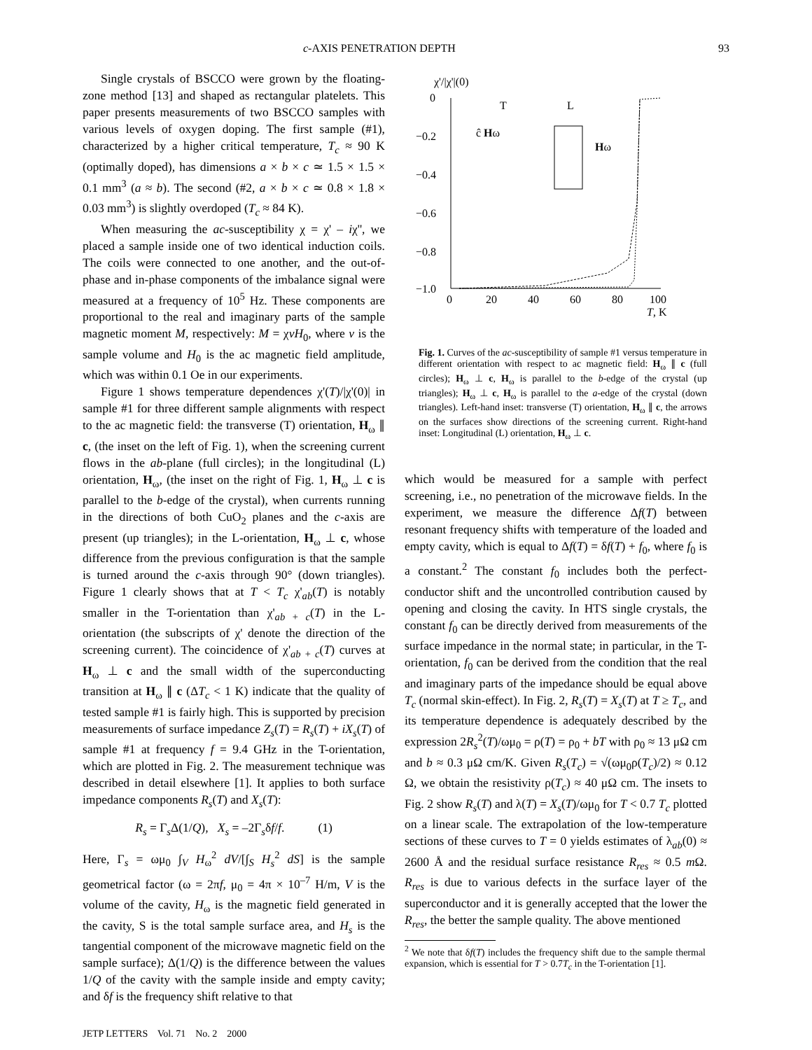c-AXIS PENETRATION DEPTH 93
Single crystals of BSCCO were grown by the floating-zone method [13] and shaped as rectangular platelets. This paper presents measurements of two BSCCO samples with various levels of oxygen doping. The first sample (#1), characterized by a higher critical temperature, T<sub>c</sub> ≈ 90 K (optimally doped), has dimensions a × b × c ≃ 1.5 × 1.5 × 0.1 mm<sup>3</sup> (a ≈ b). The second (#2, a × b × c ≃ 0.8 × 1.8 × 0.03 mm<sup>3</sup>) is slightly overdoped (T<sub>c</sub> ≈ 84 K).
When measuring the ac-susceptibility χ = χ' – iχ'', we placed a sample inside one of two identical induction coils. The coils were connected to one another, and the out-of-phase and in-phase components of the imbalance signal were measured at a frequency of 10<sup>5</sup> Hz. These components are proportional to the real and imaginary parts of the sample magnetic moment M, respectively: M = χvH<sub>0</sub>, where v is the sample volume and H<sub>0</sub> is the ac magnetic field amplitude, which was within 0.1 Oe in our experiments.
Figure 1 shows temperature dependences χ'(T)/|χ'(0)| in sample #1 for three different sample alignments with respect to the ac magnetic field: the transverse (T) orientation, H<sub>ω</sub> ∥ c, (the inset on the left of Fig. 1), when the screening current flows in the ab-plane (full circles); in the longitudinal (L) orientation, H<sub>ω</sub>, (the inset on the right of Fig. 1, H<sub>ω</sub> ⊥ c is parallel to the b-edge of the crystal), when currents running in the directions of both CuO<sub>2</sub> planes and the c-axis are present (up triangles); in the L-orientation, H<sub>ω</sub> ⊥ c, whose difference from the previous configuration is that the sample is turned around the c-axis through 90° (down triangles). Figure 1 clearly shows that at T < T<sub>c</sub> χ'<sub>ab</sub>(T) is notably smaller in the T-orientation than χ'<sub>ab + c</sub>(T) in the L-orientation (the subscripts of χ' denote the direction of the screening current). The coincidence of χ'<sub>ab + c</sub>(T) curves at H<sub>ω</sub> ⊥ c and the small width of the superconducting transition at H<sub>ω</sub> ∥ c (ΔT<sub>c</sub> < 1 K) indicate that the quality of tested sample #1 is fairly high. This is supported by precision measurements of surface impedance Z<sub>s</sub>(T) = R<sub>s</sub>(T) + iX<sub>s</sub>(T) of sample #1 at frequency f = 9.4 GHz in the T-orientation, which are plotted in Fig. 2. The measurement technique was described in detail elsewhere [1]. It applies to both surface impedance components R<sub>s</sub>(T) and X<sub>s</sub>(T):
R<sub>s</sub> = Γ<sub>s</sub>Δ(1/Q), X<sub>s</sub> = –2Γ<sub>s</sub>δf/f. (1)
Here, Γ<sub>s</sub> = ωμ<sub>0</sub> ∫<sub>V</sub> H<sub>ω</sub><sup>2</sup> dV/[∫<sub>S</sub> H<sub>s</sub><sup>2</sup> dS] is the sample geometrical factor (ω = 2πf, μ<sub>0</sub> = 4π × 10<sup>–7</sup> H/m, V is the volume of the cavity, H<sub>ω</sub> is the magnetic field generated in the cavity, S is the total sample surface area, and H<sub>s</sub> is the tangential component of the microwave magnetic field on the sample surface); Δ(1/Q) is the difference between the values 1/Q of the cavity with the sample inside and empty cavity; and δf is the frequency shift relative to that
JETP LETTERS Vol. 71 No. 2 2000
χ'/|χ'|(0)
0
−0.2
−0.4
−0.6
−0.8
−1.0
0
20
40
60
80
100
T, K
T
L
ĉ Hω
Hω
Fig. 1. Curves of the ac-susceptibility of sample #1 versus temperature in different orientation with respect to ac magnetic field: H<sub>ω</sub> ∥ c (full circles); H<sub>ω</sub> ⊥ c, H<sub>ω</sub> is parallel to the b-edge of the crystal (up triangles); H<sub>ω</sub> ⊥ c, H<sub>ω</sub> is parallel to the a-edge of the crystal (down triangles). Left-hand inset: transverse (T) orientation, H<sub>ω</sub> ∥ c, the arrows on the surfaces show directions of the screening current. Right-hand inset: Longitudinal (L) orientation, H<sub>ω</sub> ⊥ c.
which would be measured for a sample with perfect screening, i.e., no penetration of the microwave fields. In the experiment, we measure the difference Δf(T) between resonant frequency shifts with temperature of the loaded and empty cavity, which is equal to Δf(T) = δf(T) + f<sub>0</sub>, where f<sub>0</sub> is a constant.<sup>2</sup> The constant f<sub>0</sub> includes both the perfect-conductor shift and the uncontrolled contribution caused by opening and closing the cavity. In HTS single crystals, the constant f<sub>0</sub> can be directly derived from measurements of the surface impedance in the normal state; in particular, in the T-orientation, f<sub>0</sub> can be derived from the condition that the real and imaginary parts of the impedance should be equal above T<sub>c</sub> (normal skin-effect). In Fig. 2, R<sub>s</sub>(T) = X<sub>s</sub>(T) at T ≥ T<sub>c</sub>, and its temperature dependence is adequately described by the expression 2R<sub>s</sub><sup>2</sup>(T)/ωμ<sub>0</sub> = ρ(T) = ρ<sub>0</sub> + bT with ρ<sub>0</sub> ≈ 13 μΩ cm and b ≈ 0.3 μΩ cm/K. Given R<sub>s</sub>(T<sub>c</sub>) = √(ωμ<sub>0</sub>ρ(T<sub>c</sub>)/2) ≈ 0.12 Ω, we obtain the resistivity ρ(T<sub>c</sub>) ≈ 40 μΩ cm. The insets to Fig. 2 show R<sub>s</sub>(T) and λ(T) = X<sub>s</sub>(T)/ωμ<sub>0</sub> for T < 0.7 T<sub>c</sub> plotted on a linear scale. The extrapolation of the low-temperature sections of these curves to T = 0 yields estimates of λ<sub>ab</sub>(0) ≈ 2600 Å and the residual surface resistance R<sub>res</sub> ≈ 0.5 m Ω. R<sub>res</sub> is due to various defects in the surface layer of the superconductor and it is generally accepted that the lower the R<sub>res</sub>, the better the sample quality. The above mentioned
<sup>2</sup> We note that δf(T) includes the frequency shift due to the sample thermal expansion, which is essential for T > 0.7T<sub>c</sub> in the T-orientation [1].